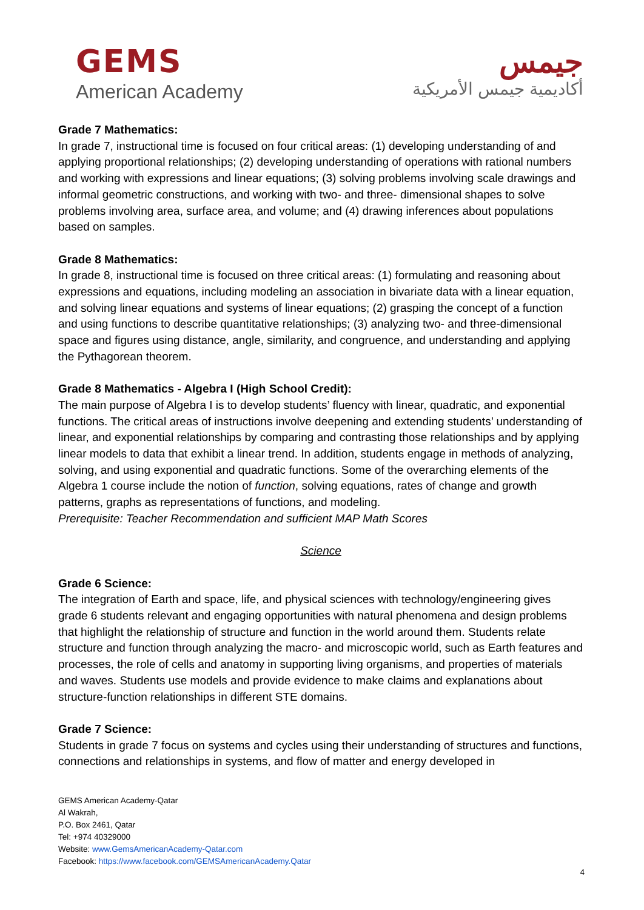GEMS
American Academy
جيمس
أكاديمية جيمس الأمريكية
Grade 7 Mathematics:
In grade 7, instructional time is focused on four critical areas: (1) developing understanding of and applying proportional relationships; (2) developing understanding of operations with rational numbers and working with expressions and linear equations; (3) solving problems involving scale drawings and informal geometric constructions, and working with two- and three- dimensional shapes to solve problems involving area, surface area, and volume; and (4) drawing inferences about populations based on samples.
Grade 8 Mathematics:
In grade 8, instructional time is focused on three critical areas: (1) formulating and reasoning about expressions and equations, including modeling an association in bivariate data with a linear equation, and solving linear equations and systems of linear equations; (2) grasping the concept of a function and using functions to describe quantitative relationships; (3) analyzing two- and three-dimensional space and figures using distance, angle, similarity, and congruence, and understanding and applying the Pythagorean theorem.
Grade 8 Mathematics - Algebra I (High School Credit):
The main purpose of Algebra I is to develop students’ fluency with linear, quadratic, and exponential functions. The critical areas of instructions involve deepening and extending students’ understanding of linear, and exponential relationships by comparing and contrasting those relationships and by applying linear models to data that exhibit a linear trend. In addition, students engage in methods of analyzing, solving, and using exponential and quadratic functions. Some of the overarching elements of the Algebra 1 course include the notion of function, solving equations, rates of change and growth patterns, graphs as representations of functions, and modeling.
Prerequisite: Teacher Recommendation and sufficient MAP Math Scores
Science
Grade 6 Science:
The integration of Earth and space, life, and physical sciences with technology/engineering gives grade 6 students relevant and engaging opportunities with natural phenomena and design problems that highlight the relationship of structure and function in the world around them. Students relate structure and function through analyzing the macro- and microscopic world, such as Earth features and processes, the role of cells and anatomy in supporting living organisms, and properties of materials and waves. Students use models and provide evidence to make claims and explanations about structure-function relationships in different STE domains.
Grade 7 Science:
Students in grade 7 focus on systems and cycles using their understanding of structures and functions, connections and relationships in systems, and flow of matter and energy developed in
GEMS American Academy-Qatar
Al Wakrah,
P.O. Box 2461, Qatar
Tel: +974 40329000
Website: www.GemsAmericanAcademy-Qatar.com
Facebook: https://www.facebook.com/GEMSAmericanAcademy.Qatar
4